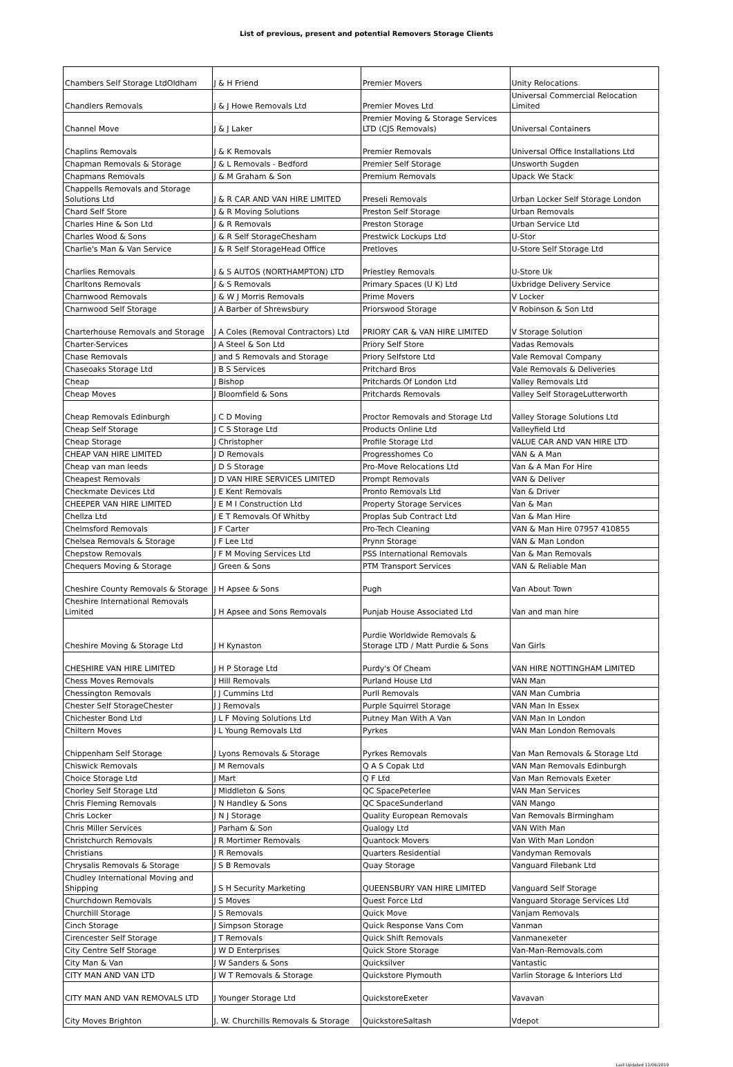List of previous, present and potential Removers Storage Clients
| Chambers Self Storage LtdOldham | J & H Friend | Premier Movers | Unity Relocations |
| Chandlers Removals | J & J Howe Removals Ltd | Premier Moves Ltd | Universal Commercial Relocation Limited |
| Channel Move | J & J Laker | Premier Moving & Storage Services LTD (CJS Removals) | Universal Containers |
| Chaplins Removals | J & K Removals | Premier Removals | Universal Office Installations Ltd |
| Chapman Removals & Storage | J & L Removals - Bedford | Premier Self Storage | Unsworth Sugden |
| Chapmans Removals | J & M Graham & Son | Premium Removals | Upack We Stack |
| Chappells Removals and Storage Solutions Ltd | J & R CAR AND VAN HIRE LIMITED | Preseli Removals | Urban Locker Self Storage London |
| Chard Self Store | J & R Moving Solutions | Preston Self Storage | Urban Removals |
| Charles Hine & Son Ltd | J & R Removals | Preston Storage | Urban Service Ltd |
| Charles Wood & Sons | J & R Self StorageChesham | Prestwick Lockups Ltd | U-Stor |
| Charlie's Man & Van Service | J & R Self StorageHead Office | Pretloves | U-Store Self Storage Ltd |
| Charlies Removals | J & S AUTOS (NORTHAMPTON) LTD | Priestley Removals | U-Store Uk |
| Charltons Removals | J & S Removals | Primary Spaces (U K) Ltd | Uxbridge Delivery Service |
| Charnwood Removals | J & W J Morris Removals | Prime Movers | V Locker |
| Charnwood Self Storage | J A Barber of Shrewsbury | Priorswood Storage | V Robinson & Son Ltd |
| Charterhouse Removals and Storage | J A Coles (Removal Contractors) Ltd | PRIORY CAR & VAN HIRE LIMITED | V Storage Solution |
| Charter-Services | J A Steel & Son Ltd | Priory Self Store | Vadas Removals |
| Chase Removals | J and S Removals and Storage | Priory Selfstore Ltd | Vale Removal Company |
| Chaseoaks Storage Ltd | J B S Services | Pritchard Bros | Vale Removals & Deliveries |
| Cheap | J Bishop | Pritchards Of London Ltd | Valley Removals Ltd |
| Cheap Moves | J Bloomfield & Sons | Pritchards Removals | Valley Self StorageLutterworth |
| Cheap Removals Edinburgh | J C D Moving | Proctor Removals and Storage Ltd | Valley Storage Solutions Ltd |
| Cheap Self Storage | J C S Storage Ltd | Products Online Ltd | Valleyfield Ltd |
| Cheap Storage | J Christopher | Profile Storage Ltd | VALUE CAR AND VAN HIRE LTD |
| CHEAP VAN HIRE LIMITED | J D Removals | Progresshomes Co | VAN & A Man |
| Cheap van man leeds | J D S Storage | Pro-Move Relocations Ltd | Van & A Man For Hire |
| Cheapest Removals | J D VAN HIRE SERVICES LIMITED | Prompt Removals | VAN & Deliver |
| Checkmate Devices Ltd | J E Kent Removals | Pronto Removals Ltd | Van & Driver |
| CHEEPER VAN HIRE LIMITED | J E M I Construction Ltd | Property Storage Services | Van & Man |
| Chellza Ltd | J E T Removals Of Whitby | Proplas Sub Contract Ltd | Van & Man Hire |
| Chelmsford Removals | J F Carter | Pro-Tech Cleaning | VAN & Man Hire 07957 410855 |
| Chelsea Removals & Storage | J F Lee Ltd | Prynn Storage | VAN & Man London |
| Chepstow Removals | J F M Moving Services Ltd | PSS International Removals | Van & Man Removals |
| Chequers Moving & Storage | J Green & Sons | PTM Transport Services | VAN & Reliable Man |
| Cheshire County Removals & Storage | J H Apsee & Sons | Pugh | Van About Town |
| Cheshire International Removals Limited | J H Apsee and Sons Removals | Punjab House Associated Ltd | Van and man hire |
| Cheshire Moving & Storage Ltd | J H Kynaston | Purdie Worldwide Removals & Storage LTD / Matt Purdie & Sons | Van Girls |
| CHESHIRE VAN HIRE LIMITED | J H P Storage Ltd | Purdy's Of Cheam | VAN HIRE NOTTINGHAM LIMITED |
| Chess Moves Removals | J Hill Removals | Purland House Ltd | VAN Man |
| Chessington Removals | J J Cummins Ltd | Purll Removals | VAN Man Cumbria |
| Chester Self StorageChester | J J Removals | Purple Squirrel Storage | VAN Man In Essex |
| Chichester Bond Ltd | J L F Moving Solutions Ltd | Putney Man With A Van | VAN Man In London |
| Chiltern Moves | J L Young Removals Ltd | Pyrkes | VAN Man London Removals |
| Chippenham Self Storage | J Lyons Removals & Storage | Pyrkes Removals | Van Man Removals & Storage Ltd |
| Chiswick Removals | J M Removals | Q A S Copak Ltd | VAN Man Removals Edinburgh |
| Choice Storage Ltd | J Mart | Q F Ltd | Van Man Removals Exeter |
| Chorley Self Storage Ltd | J Middleton & Sons | QC SpacePeterlee | VAN Man Services |
| Chris Fleming Removals | J N Handley & Sons | QC SpaceSunderland | VAN Mango |
| Chris Locker | J N J Storage | Quality European Removals | Van Removals Birmingham |
| Chris Miller Services | J Parham & Son | Qualogy Ltd | VAN With Man |
| Christchurch Removals | J R Mortimer Removals | Quantock Movers | Van With Man London |
| Christians | J R Removals | Quarters Residential | Vandyman Removals |
| Chrysalis Removals & Storage | J S B Removals | Quay Storage | Vanguard Filebank Ltd |
| Chudley International Moving and Shipping | J S H Security Marketing | QUEENSBURY VAN HIRE LIMITED | Vanguard Self Storage |
| Churchdown Removals | J S Moves | Quest Force Ltd | Vanguard Storage Services Ltd |
| Churchill Storage | J S Removals | Quick Move | Vanjam Removals |
| Cinch Storage | J Simpson Storage | Quick Response Vans Com | Vanman |
| Cirencester Self Storage | J T Removals | Quick Shift Removals | Vanmanexeter |
| City Centre Self Storage | J W D Enterprises | Quick Store Storage | Van-Man-Removals.com |
| City Man & Van | J W Sanders & Sons | Quicksilver | Vantastic |
| CITY MAN AND VAN LTD | J W T Removals & Storage | Quickstore Plymouth | Varlin Storage & Interiors Ltd |
| CITY MAN AND VAN REMOVALS LTD | J Younger Storage Ltd | QuickstoreExeter | Vavavan |
| City Moves Brighton | J. W. Churchills Removals & Storage | QuickstoreSaltash | Vdepot |
Last Updated 11/06/2019